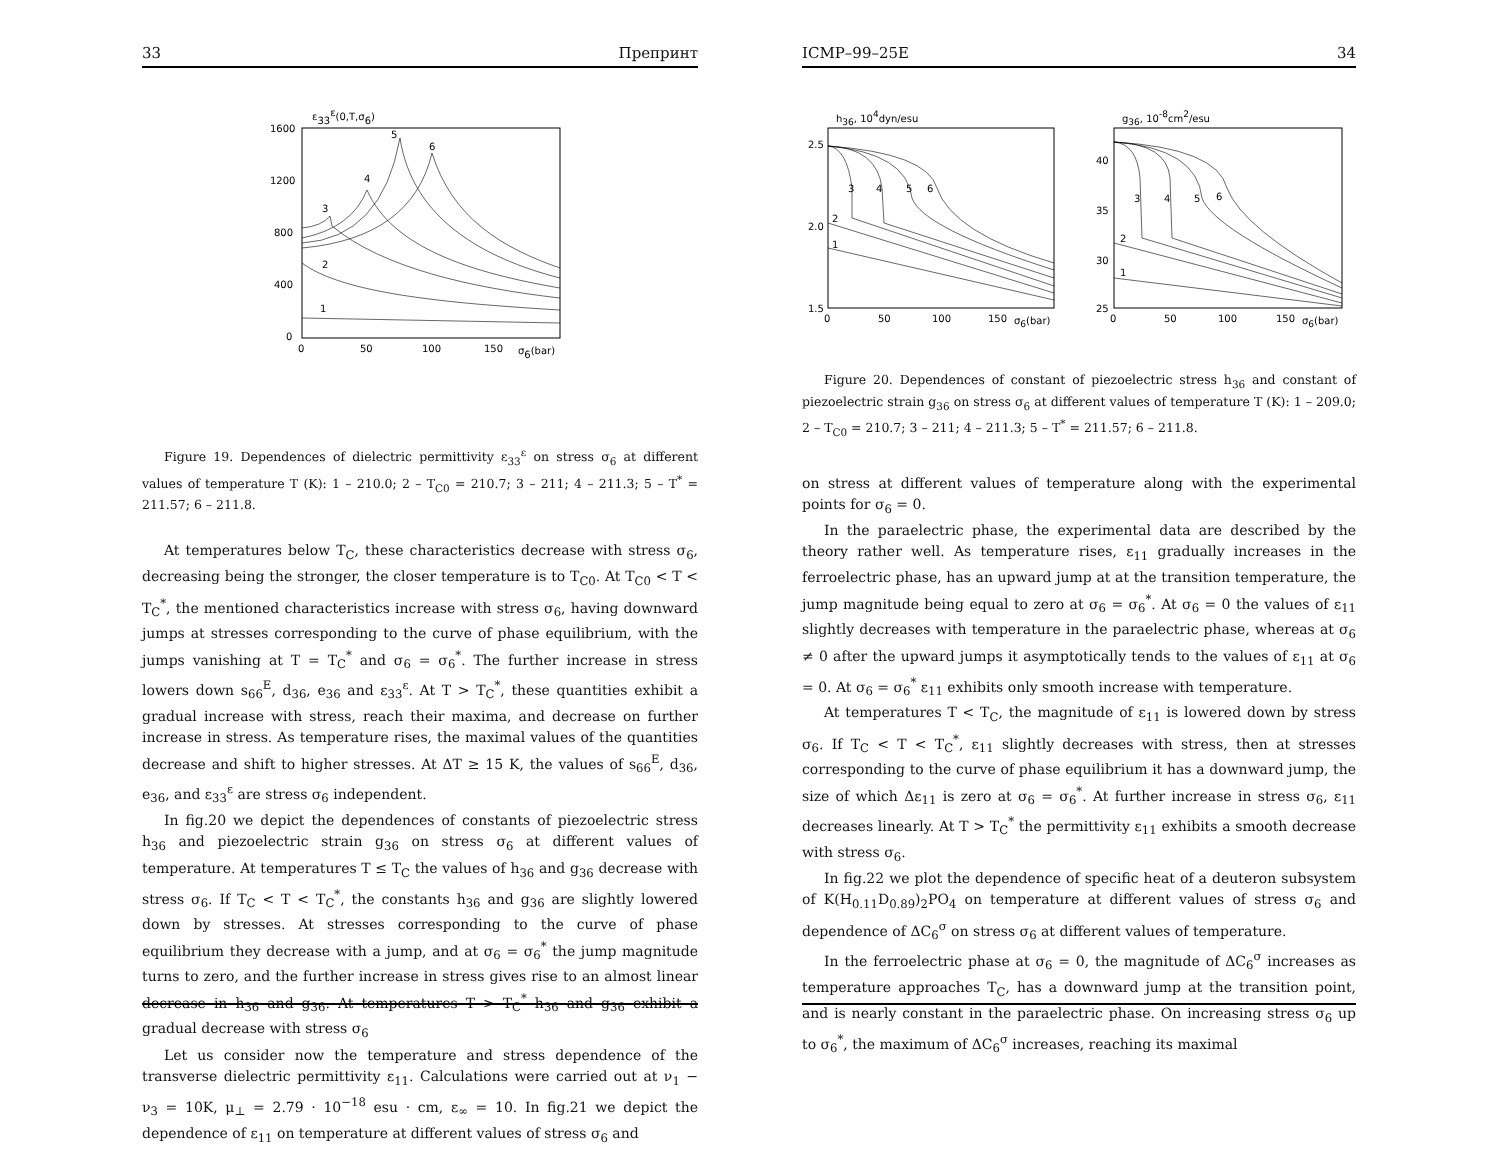33 Препринт
ε33ε(0,T,σ6)
1600
1200
800
400
0
0
50
100
150
σ6(bar)
1
2
3
4
5
6
Figure 19. Dependences of dielectric permittivity ε<sub>33</sub><sup>ε</sup> on stress σ<sub>6</sub> at different values of temperature T (K): 1 – 210.0; 2 – T<sub>C0</sub> = 210.7; 3 – 211; 4 – 211.3; 5 – T<sup>*</sup> = 211.57; 6 – 211.8.
At temperatures below T<sub>C</sub>, these characteristics decrease with stress σ<sub>6</sub>, decreasing being the stronger, the closer temperature is to T<sub>C0</sub>. At T<sub>C0</sub> < T < T<sub>C</sub><sup>*</sup>, the mentioned characteristics increase with stress σ<sub>6</sub>, having downward jumps at stresses corresponding to the curve of phase equilibrium, with the jumps vanishing at T = T<sub>C</sub><sup>*</sup> and σ<sub>6</sub> = σ<sub>6</sub><sup>*</sup>. The further increase in stress lowers down s<sub>66</sub><sup>E</sup>, d<sub>36</sub>, e<sub>36</sub> and ε<sub>33</sub><sup>ε</sup>. At T > T<sub>C</sub><sup>*</sup>, these quantities exhibit a gradual increase with stress, reach their maxima, and decrease on further increase in stress. As temperature rises, the maximal values of the quantities decrease and shift to higher stresses. At ΔT ≥ 15 K, the values of s<sub>66</sub><sup>E</sup>, d<sub>36</sub>, e<sub>36</sub>, and ε<sub>33</sub><sup>ε</sup> are stress σ<sub>6</sub> independent.
In fig.20 we depict the dependences of constants of piezoelectric stress h<sub>36</sub> and piezoelectric strain g<sub>36</sub> on stress σ<sub>6</sub> at different values of temperature. At temperatures T ≤ T<sub>C</sub> the values of h<sub>36</sub> and g<sub>36</sub> decrease with stress σ<sub>6</sub>. If T<sub>C</sub> < T < T<sub>C</sub><sup>*</sup>, the constants h<sub>36</sub> and g<sub>36</sub> are slightly lowered down by stresses. At stresses corresponding to the curve of phase equilibrium they decrease with a jump, and at σ<sub>6</sub> = σ<sub>6</sub><sup>*</sup> the jump magnitude turns to zero, and the further increase in stress gives rise to an almost linear decrease in h<sub>36</sub> and g<sub>36</sub>. At temperatures T > T<sub>C</sub><sup>*</sup> h<sub>36</sub> and g<sub>36</sub> exhibit a gradual decrease with stress σ<sub>6</sub>
Let us consider now the temperature and stress dependence of the transverse dielectric permittivity ε<sub>11</sub>. Calculations were carried out at ν<sub>1</sub> − ν<sub>3</sub> = 10K, μ<sub>⊥</sub> = 2.79 · 10<sup>−18</sup> esu · cm, ε<sub>∞</sub> = 10. In fig.21 we depict the dependence of ε<sub>11</sub> on temperature at different values of stress σ<sub>6</sub> and
ICMP–99–25E 34
h36, 104dyn/esu
2.5
2.0
1.5
0
50
100
150
σ6(bar)
1
2
3
4
5
6
g36, 10-8cm2/esu
40
35
30
25
0
50
100
150
σ6(bar)
1
2
3
4
5
6
Figure 20. Dependences of constant of piezoelectric stress h<sub>36</sub> and constant of piezoelectric strain g<sub>36</sub> on stress σ<sub>6</sub> at different values of temperature T (K): 1 – 209.0; 2 – T<sub>C0</sub> = 210.7; 3 – 211; 4 – 211.3; 5 – T<sup>*</sup> = 211.57; 6 – 211.8.
on stress at different values of temperature along with the experimental points for σ<sub>6</sub> = 0.
In the paraelectric phase, the experimental data are described by the theory rather well. As temperature rises, ε<sub>11</sub> gradually increases in the ferroelectric phase, has an upward jump at at the transition temperature, the jump magnitude being equal to zero at σ<sub>6</sub> = σ<sub>6</sub><sup>*</sup>. At σ<sub>6</sub> = 0 the values of ε<sub>11</sub> slightly decreases with temperature in the paraelectric phase, whereas at σ<sub>6</sub> ≠ 0 after the upward jumps it asymptotically tends to the values of ε<sub>11</sub> at σ<sub>6</sub> = 0. At σ<sub>6</sub> = σ<sub>6</sub><sup>*</sup> ε<sub>11</sub> exhibits only smooth increase with temperature.
At temperatures T < T<sub>C</sub>, the magnitude of ε<sub>11</sub> is lowered down by stress σ<sub>6</sub>. If T<sub>C</sub> < T < T<sub>C</sub><sup>*</sup>, ε<sub>11</sub> slightly decreases with stress, then at stresses corresponding to the curve of phase equilibrium it has a downward jump, the size of which Δε<sub>11</sub> is zero at σ<sub>6</sub> = σ<sub>6</sub><sup>*</sup>. At further increase in stress σ<sub>6</sub>, ε<sub>11</sub> decreases linearly. At T > T<sub>C</sub><sup>*</sup> the permittivity ε<sub>11</sub> exhibits a smooth decrease with stress σ<sub>6</sub>.
In fig.22 we plot the dependence of specific heat of a deuteron subsystem of K(H<sub>0.11</sub>D<sub>0.89</sub>)<sub>2</sub>PO<sub>4</sub> on temperature at different values of stress σ<sub>6</sub> and dependence of ΔC<sub>6</sub><sup>σ</sup> on stress σ<sub>6</sub> at different values of temperature.
In the ferroelectric phase at σ<sub>6</sub> = 0, the magnitude of ΔC<sub>6</sub><sup>σ</sup> increases as temperature approaches T<sub>C</sub>, has a downward jump at the transition point, and is nearly constant in the paraelectric phase. On increasing stress σ<sub>6</sub> up to σ<sub>6</sub><sup>*</sup>, the maximum of ΔC<sub>6</sub><sup>σ</sup> increases, reaching its maximal